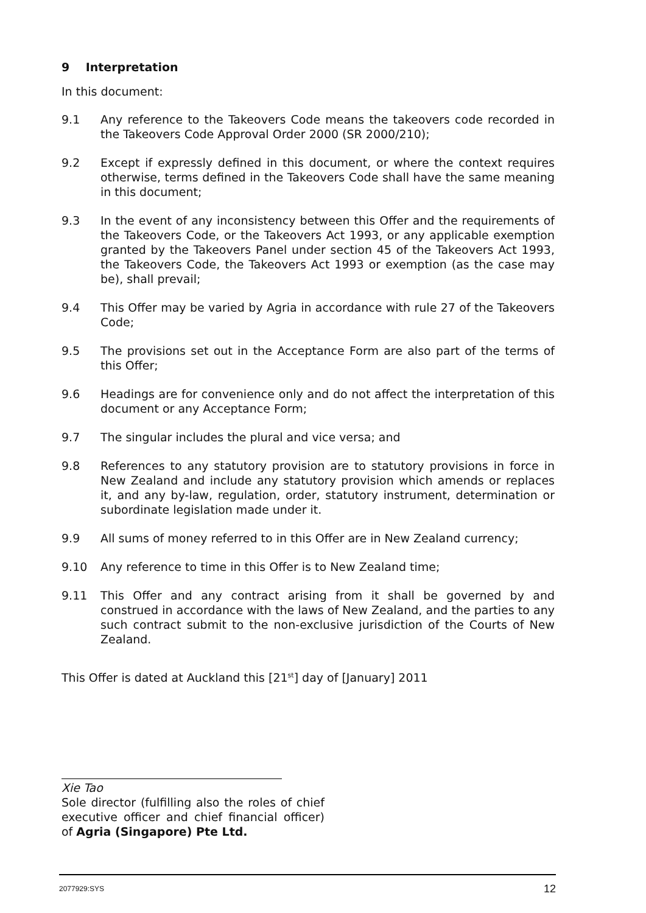9 Interpretation
In this document:
9.1 Any reference to the Takeovers Code means the takeovers code recorded in the Takeovers Code Approval Order 2000 (SR 2000/210);
9.2 Except if expressly defined in this document, or where the context requires otherwise, terms defined in the Takeovers Code shall have the same meaning in this document;
9.3 In the event of any inconsistency between this Offer and the requirements of the Takeovers Code, or the Takeovers Act 1993, or any applicable exemption granted by the Takeovers Panel under section 45 of the Takeovers Act 1993, the Takeovers Code, the Takeovers Act 1993 or exemption (as the case may be), shall prevail;
9.4 This Offer may be varied by Agria in accordance with rule 27 of the Takeovers Code;
9.5 The provisions set out in the Acceptance Form are also part of the terms of this Offer;
9.6 Headings are for convenience only and do not affect the interpretation of this document or any Acceptance Form;
9.7 The singular includes the plural and vice versa; and
9.8 References to any statutory provision are to statutory provisions in force in New Zealand and include any statutory provision which amends or replaces it, and any by-law, regulation, order, statutory instrument, determination or subordinate legislation made under it.
9.9 All sums of money referred to in this Offer are in New Zealand currency;
9.10 Any reference to time in this Offer is to New Zealand time;
9.11 This Offer and any contract arising from it shall be governed by and construed in accordance with the laws of New Zealand, and the parties to any such contract submit to the non-exclusive jurisdiction of the Courts of New Zealand.
This Offer is dated at Auckland this [21<sup>st</sup>] day of [January] 2011
Xie Tao
Sole director (fulfilling also the roles of chief executive officer and chief financial officer) of Agria (Singapore) Pte Ltd.
2077929:SYS 12